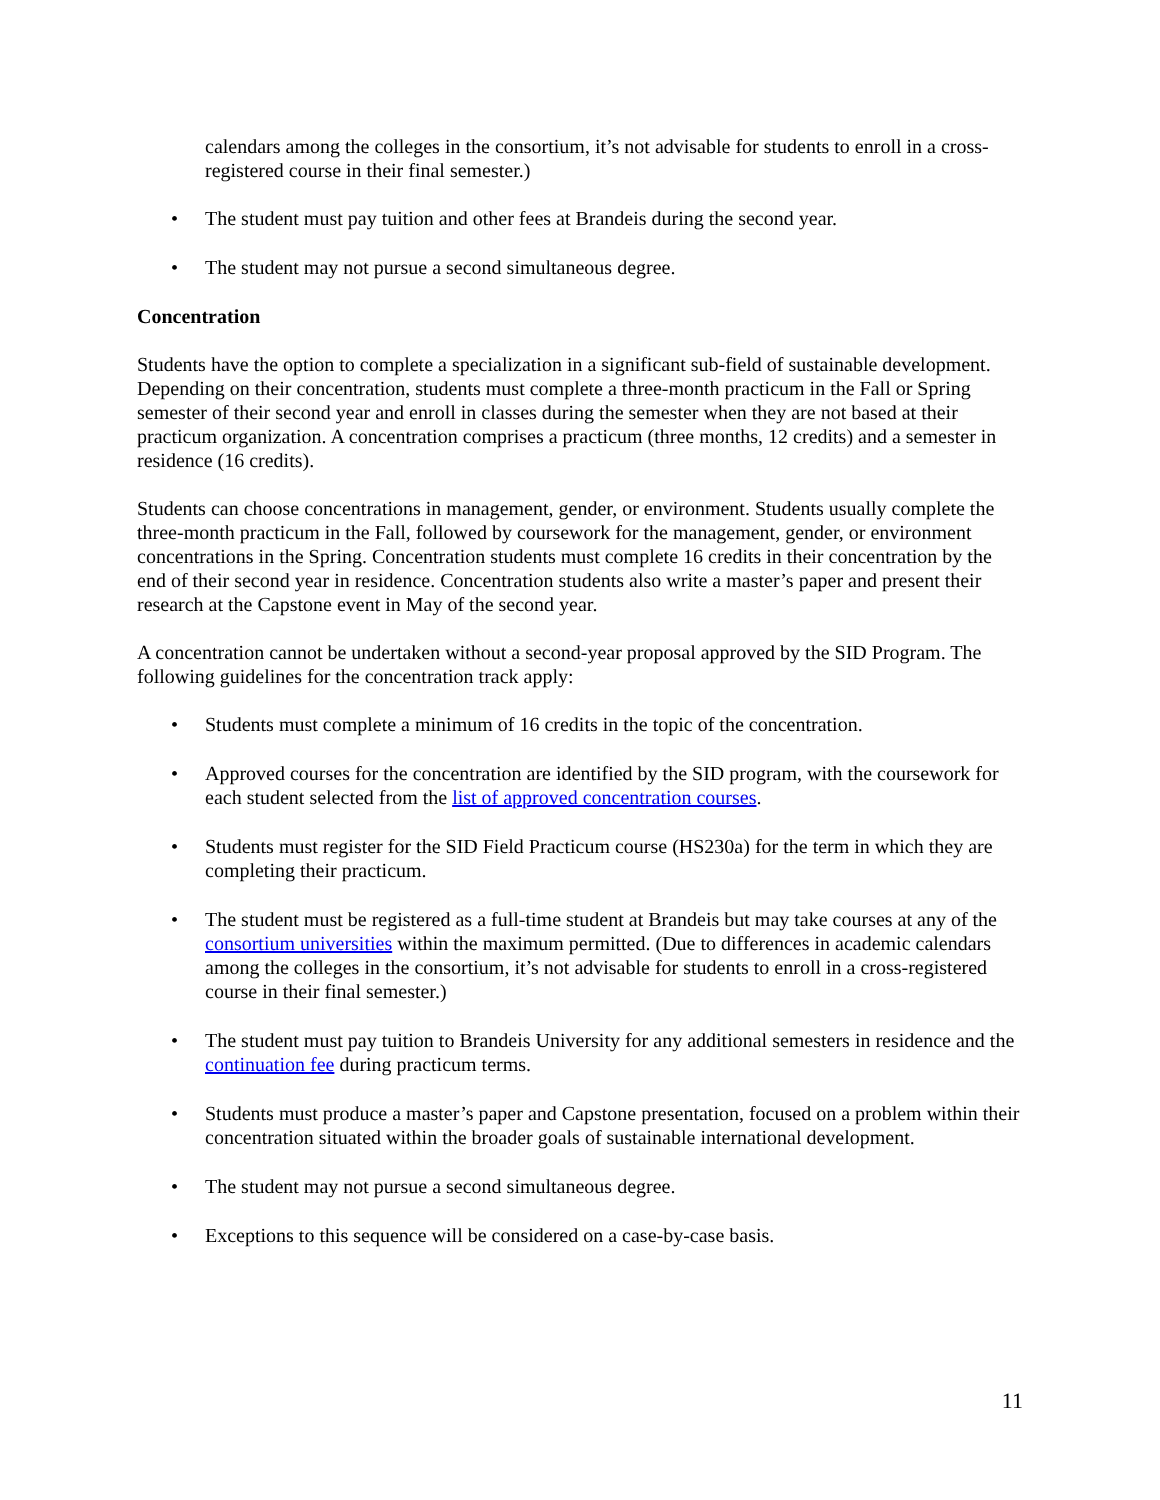calendars among the colleges in the consortium, it’s not advisable for students to enroll in a cross-registered course in their final semester.)
• The student must pay tuition and other fees at Brandeis during the second year.
• The student may not pursue a second simultaneous degree.
Concentration
Students have the option to complete a specialization in a significant sub-field of sustainable development. Depending on their concentration, students must complete a three-month practicum in the Fall or Spring semester of their second year and enroll in classes during the semester when they are not based at their practicum organization. A concentration comprises a practicum (three months, 12 credits) and a semester in residence (16 credits).
Students can choose concentrations in management, gender, or environment. Students usually complete the three-month practicum in the Fall, followed by coursework for the management, gender, or environment concentrations in the Spring. Concentration students must complete 16 credits in their concentration by the end of their second year in residence. Concentration students also write a master’s paper and present their research at the Capstone event in May of the second year.
A concentration cannot be undertaken without a second-year proposal approved by the SID Program. The following guidelines for the concentration track apply:
• Students must complete a minimum of 16 credits in the topic of the concentration.
• Approved courses for the concentration are identified by the SID program, with the coursework for each student selected from the list of approved concentration courses.
• Students must register for the SID Field Practicum course (HS230a) for the term in which they are completing their practicum.
• The student must be registered as a full-time student at Brandeis but may take courses at any of the consortium universities within the maximum permitted. (Due to differences in academic calendars among the colleges in the consortium, it’s not advisable for students to enroll in a cross-registered course in their final semester.)
• The student must pay tuition to Brandeis University for any additional semesters in residence and the continuation fee during practicum terms.
• Students must produce a master’s paper and Capstone presentation, focused on a problem within their concentration situated within the broader goals of sustainable international development.
• The student may not pursue a second simultaneous degree.
• Exceptions to this sequence will be considered on a case-by-case basis.
11